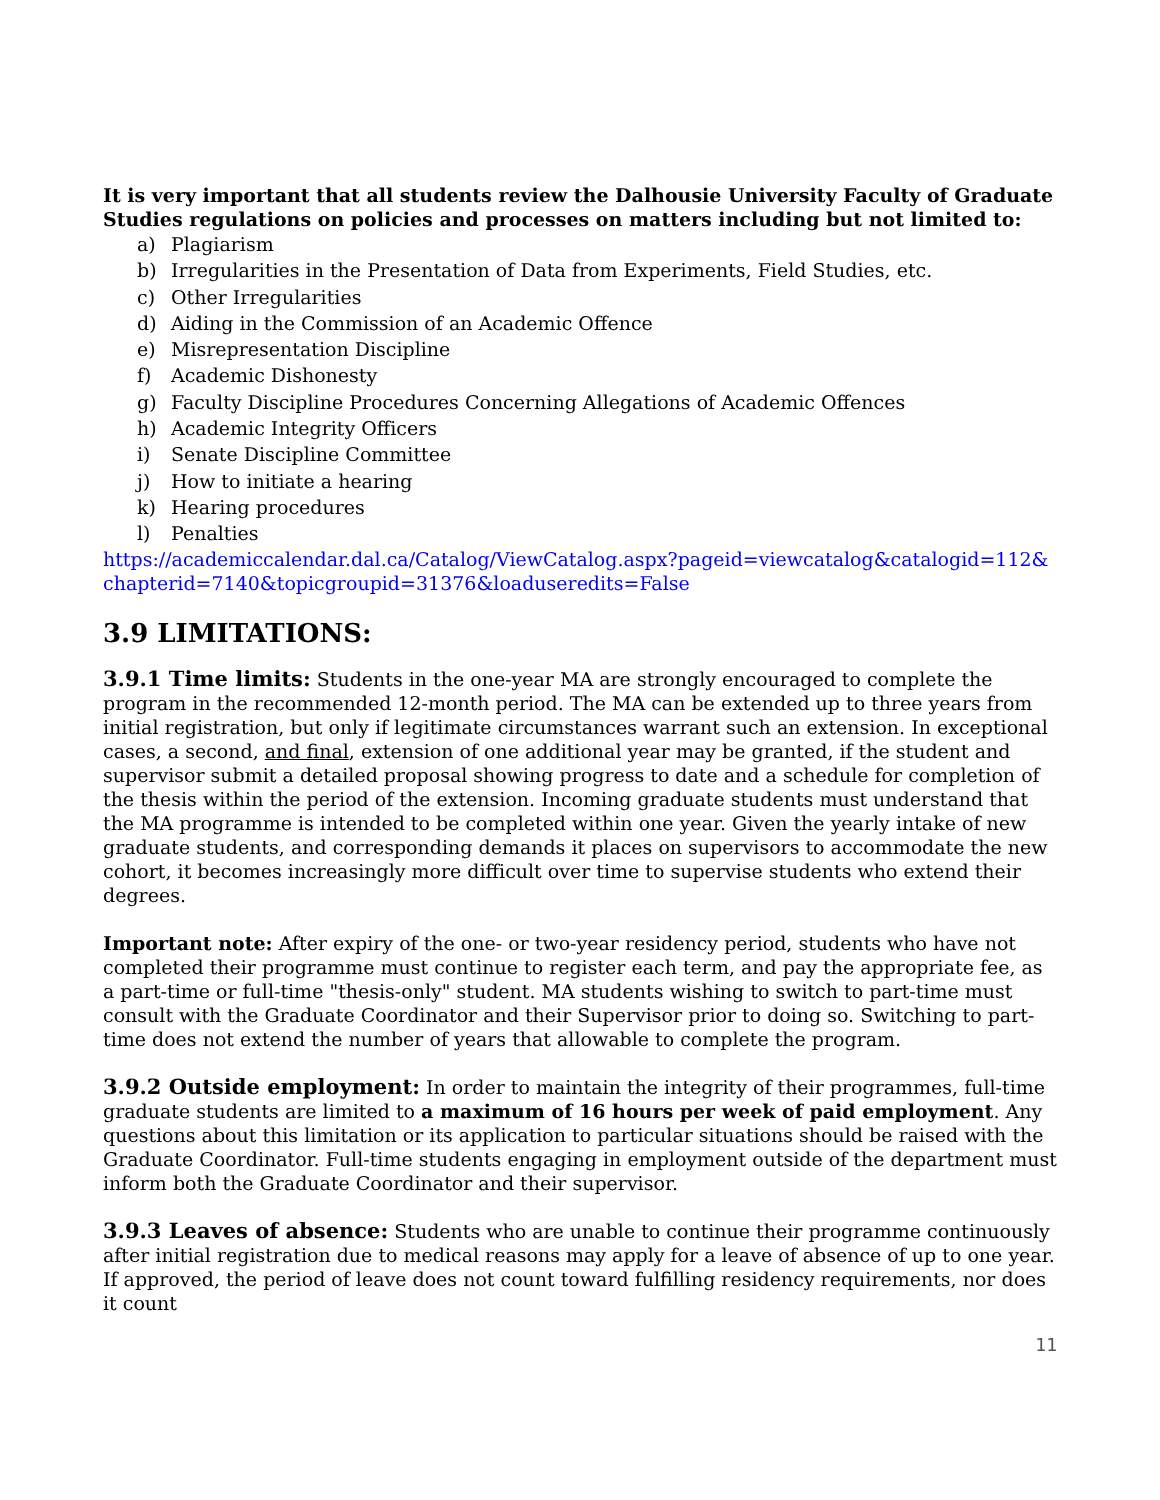It is very important that all students review the Dalhousie University Faculty of Graduate Studies regulations on policies and processes on matters including but not limited to:
a) Plagiarism
b) Irregularities in the Presentation of Data from Experiments, Field Studies, etc.
c) Other Irregularities
d) Aiding in the Commission of an Academic Offence
e) Misrepresentation Discipline
f) Academic Dishonesty
g) Faculty Discipline Procedures Concerning Allegations of Academic Offences
h) Academic Integrity Officers
i) Senate Discipline Committee
j) How to initiate a hearing
k) Hearing procedures
l) Penalties
https://academiccalendar.dal.ca/Catalog/ViewCatalog.aspx?pageid=viewcatalog&catalogid=112&chapterid=7140&topicgroupid=31376&loaduseredits=False
3.9 LIMITATIONS:
3.9.1 Time limits: Students in the one-year MA are strongly encouraged to complete the program in the recommended 12-month period. The MA can be extended up to three years from initial registration, but only if legitimate circumstances warrant such an extension. In exceptional cases, a second, and final, extension of one additional year may be granted, if the student and supervisor submit a detailed proposal showing progress to date and a schedule for completion of the thesis within the period of the extension. Incoming graduate students must understand that the MA programme is intended to be completed within one year. Given the yearly intake of new graduate students, and corresponding demands it places on supervisors to accommodate the new cohort, it becomes increasingly more difficult over time to supervise students who extend their degrees.
Important note: After expiry of the one- or two-year residency period, students who have not completed their programme must continue to register each term, and pay the appropriate fee, as a part-time or full-time "thesis-only" student. MA students wishing to switch to part-time must consult with the Graduate Coordinator and their Supervisor prior to doing so. Switching to part-time does not extend the number of years that allowable to complete the program.
3.9.2 Outside employment: In order to maintain the integrity of their programmes, full-time graduate students are limited to a maximum of 16 hours per week of paid employment. Any questions about this limitation or its application to particular situations should be raised with the Graduate Coordinator. Full-time students engaging in employment outside of the department must inform both the Graduate Coordinator and their supervisor.
3.9.3 Leaves of absence: Students who are unable to continue their programme continuously after initial registration due to medical reasons may apply for a leave of absence of up to one year. If approved, the period of leave does not count toward fulfilling residency requirements, nor does it count
11